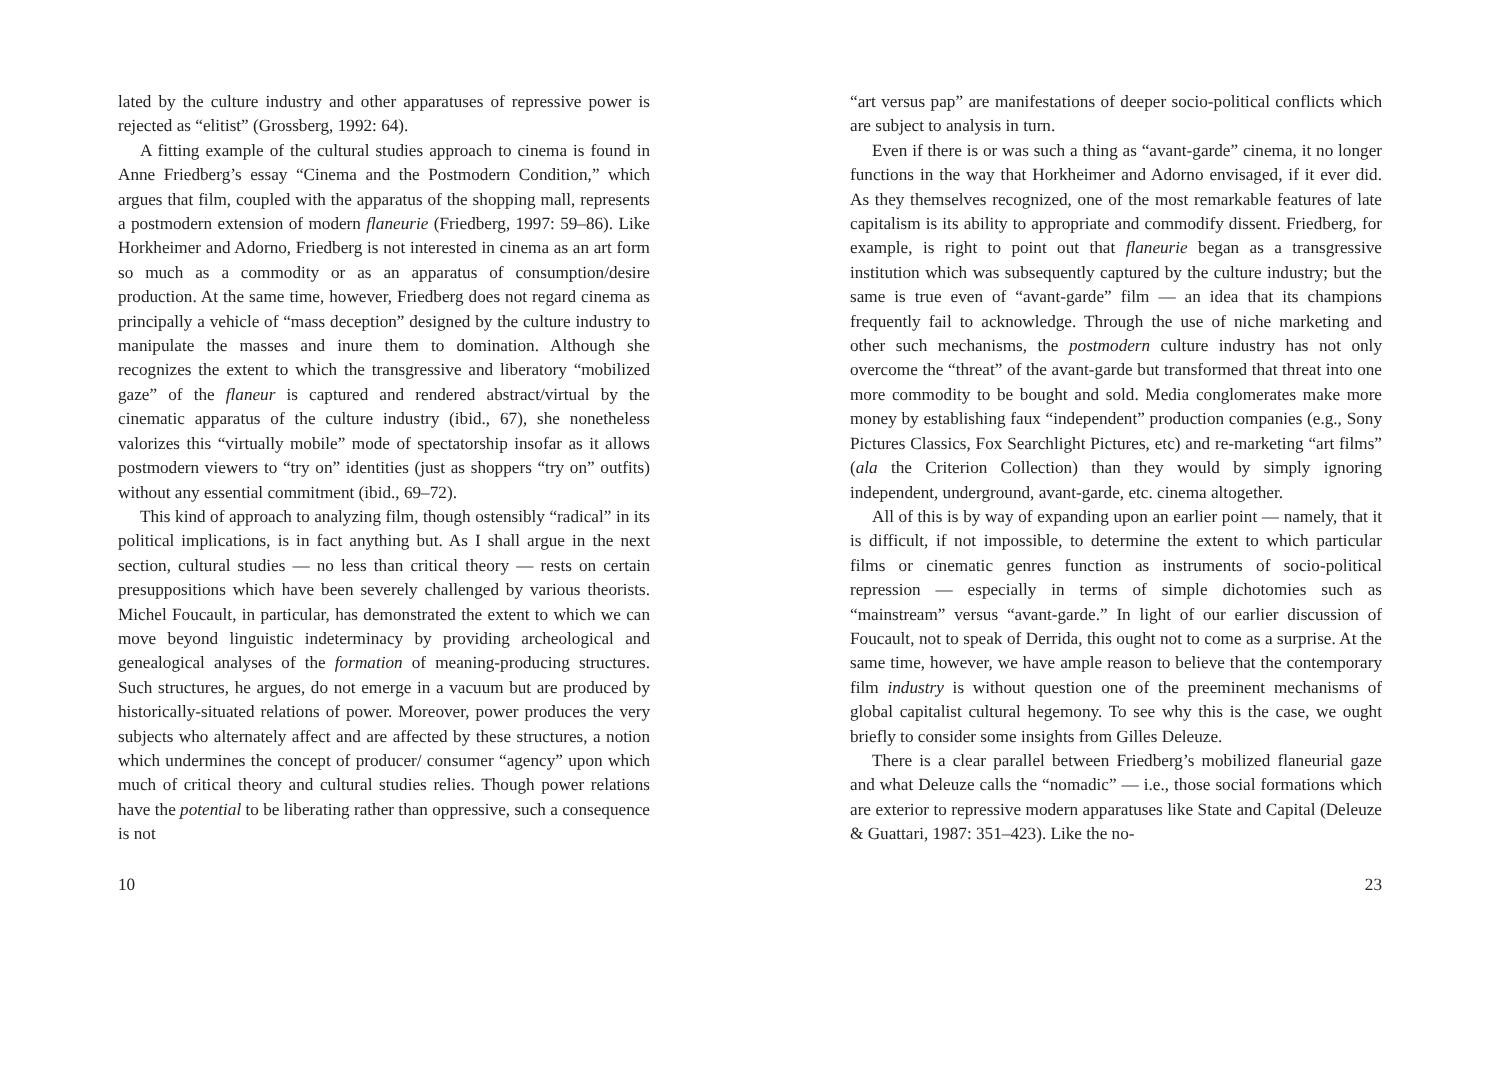lated by the culture industry and other apparatuses of repressive power is rejected as “elitist” (Grossberg, 1992: 64).
A fitting example of the cultural studies approach to cinema is found in Anne Friedberg’s essay “Cinema and the Postmodern Condition,” which argues that film, coupled with the apparatus of the shopping mall, represents a postmodern extension of modern flaneurie (Friedberg, 1997: 59–86). Like Horkheimer and Adorno, Friedberg is not interested in cinema as an art form so much as a commodity or as an apparatus of consumption/desire production. At the same time, however, Friedberg does not regard cinema as principally a vehicle of “mass deception” designed by the culture industry to manipulate the masses and inure them to domination. Although she recognizes the extent to which the transgressive and liberatory “mobilized gaze” of the flaneur is captured and rendered abstract/virtual by the cinematic apparatus of the culture industry (ibid., 67), she nonetheless valorizes this “virtually mobile” mode of spectatorship insofar as it allows postmodern viewers to “try on” identities (just as shoppers “try on” outfits) without any essential commitment (ibid., 69–72).
This kind of approach to analyzing film, though ostensibly “radical” in its political implications, is in fact anything but. As I shall argue in the next section, cultural studies — no less than critical theory — rests on certain presuppositions which have been severely challenged by various theorists. Michel Foucault, in particular, has demonstrated the extent to which we can move beyond linguistic indeterminacy by providing archeological and genealogical analyses of the formation of meaning-producing structures. Such structures, he argues, do not emerge in a vacuum but are produced by historically-situated relations of power. Moreover, power produces the very subjects who alternately affect and are affected by these structures, a notion which undermines the concept of producer/ consumer “agency” upon which much of critical theory and cultural studies relies. Though power relations have the potential to be liberating rather than oppressive, such a consequence is not
10
“art versus pap” are manifestations of deeper socio-political conflicts which are subject to analysis in turn.
Even if there is or was such a thing as “avant-garde” cinema, it no longer functions in the way that Horkheimer and Adorno envisaged, if it ever did. As they themselves recognized, one of the most remarkable features of late capitalism is its ability to appropriate and commodify dissent. Friedberg, for example, is right to point out that flaneurie began as a transgressive institution which was subsequently captured by the culture industry; but the same is true even of “avant-garde” film — an idea that its champions frequently fail to acknowledge. Through the use of niche marketing and other such mechanisms, the postmodern culture industry has not only overcome the “threat” of the avant-garde but transformed that threat into one more commodity to be bought and sold. Media conglomerates make more money by establishing faux “independent” production companies (e.g., Sony Pictures Classics, Fox Searchlight Pictures, etc) and re-marketing “art films” (ala the Criterion Collection) than they would by simply ignoring independent, underground, avant-garde, etc. cinema altogether.
All of this is by way of expanding upon an earlier point — namely, that it is difficult, if not impossible, to determine the extent to which particular films or cinematic genres function as instruments of socio-political repression — especially in terms of simple dichotomies such as “mainstream” versus “avant-garde.” In light of our earlier discussion of Foucault, not to speak of Derrida, this ought not to come as a surprise. At the same time, however, we have ample reason to believe that the contemporary film industry is without question one of the preeminent mechanisms of global capitalist cultural hegemony. To see why this is the case, we ought briefly to consider some insights from Gilles Deleuze.
There is a clear parallel between Friedberg’s mobilized flaneurial gaze and what Deleuze calls the “nomadic” — i.e., those social formations which are exterior to repressive modern apparatuses like State and Capital (Deleuze & Guattari, 1987: 351–423). Like the no-
23